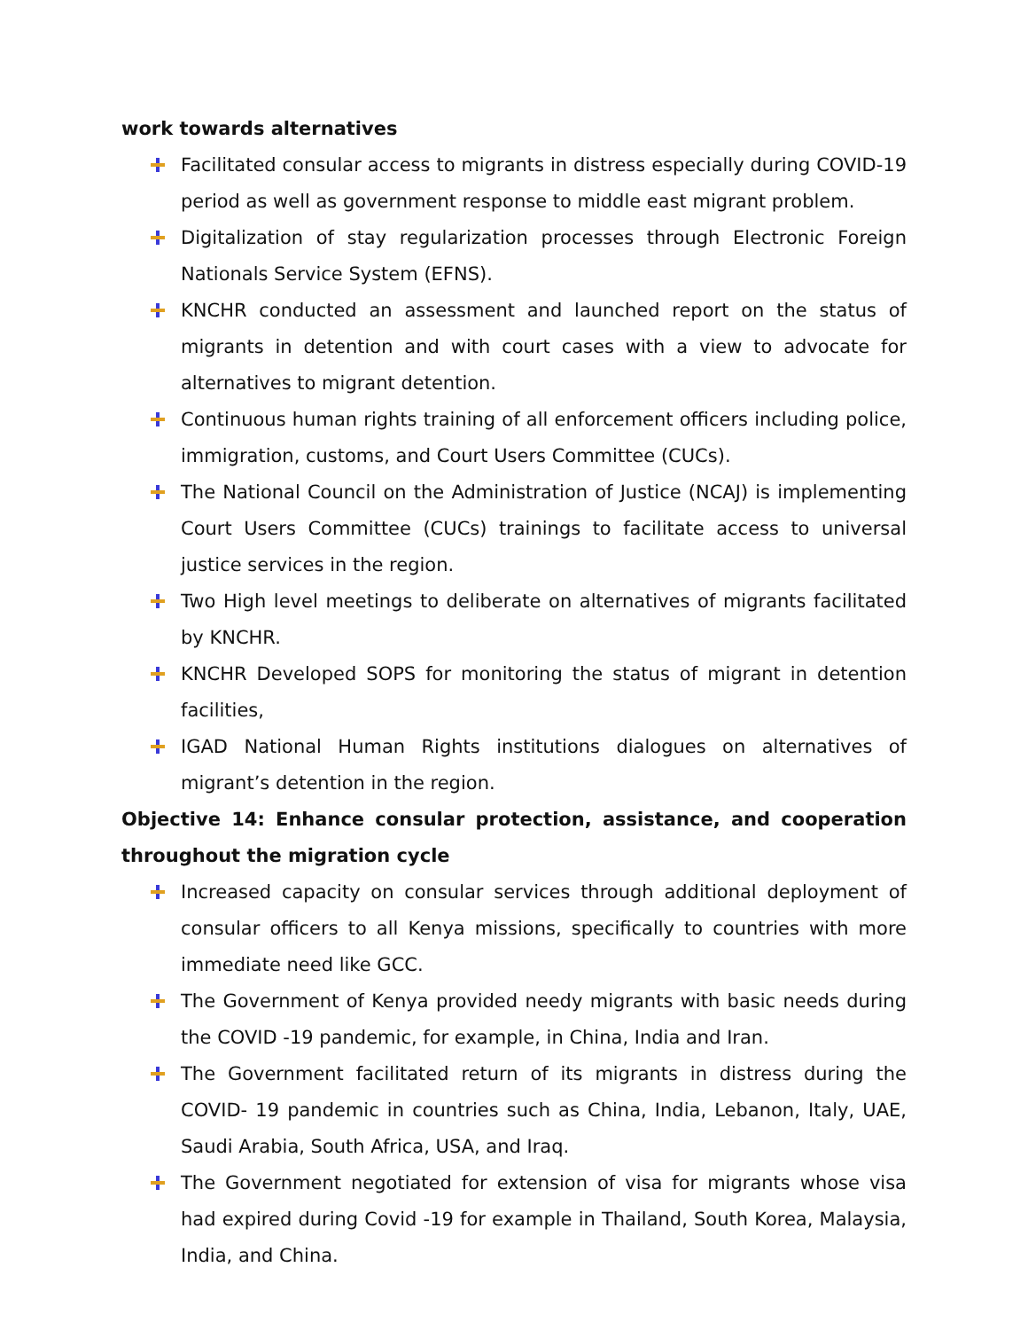work towards alternatives
Facilitated consular access to migrants in distress especially during COVID-19 period as well as government response to middle east migrant problem.
Digitalization of stay regularization processes through Electronic Foreign Nationals Service System (EFNS).
KNCHR conducted an assessment and launched report on the status of migrants in detention and with court cases with a view to advocate for alternatives to migrant detention.
Continuous human rights training of all enforcement officers including police, immigration, customs, and Court Users Committee (CUCs).
The National Council on the Administration of Justice (NCAJ) is implementing Court Users Committee (CUCs) trainings to facilitate access to universal justice services in the region.
Two High level meetings to deliberate on alternatives of migrants facilitated by KNCHR.
KNCHR Developed SOPS for monitoring the status of migrant in detention facilities,
IGAD National Human Rights institutions dialogues on alternatives of migrant’s detention in the region.
Objective 14: Enhance consular protection, assistance, and cooperation throughout the migration cycle
Increased capacity on consular services through additional deployment of consular officers to all Kenya missions, specifically to countries with more immediate need like GCC.
The Government of Kenya provided needy migrants with basic needs during the COVID -19 pandemic, for example, in China, India and Iran.
The Government facilitated return of its migrants in distress during the COVID- 19 pandemic in countries such as China, India, Lebanon, Italy, UAE, Saudi Arabia, South Africa, USA, and Iraq.
The Government negotiated for extension of visa for migrants whose visa had expired during Covid -19 for example in Thailand, South Korea, Malaysia, India, and China.